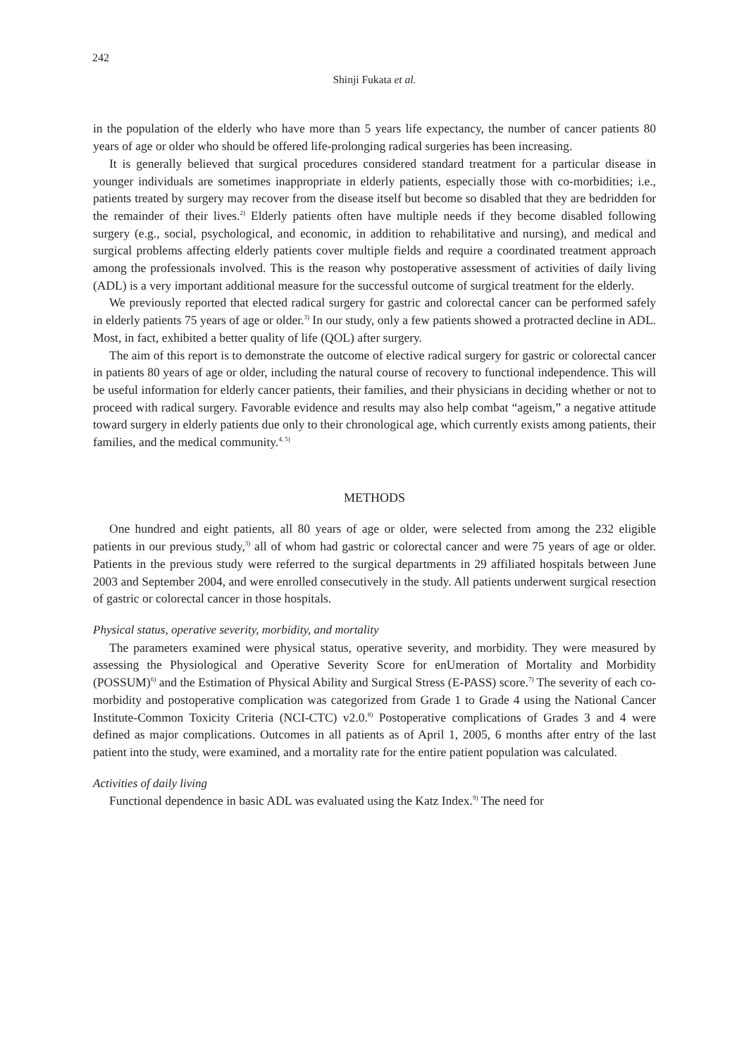242
Shinji Fukata et al.
in the population of the elderly who have more than 5 years life expectancy, the number of cancer patients 80 years of age or older who should be offered life-prolonging radical surgeries has been increasing.
It is generally believed that surgical procedures considered standard treatment for a particular disease in younger individuals are sometimes inappropriate in elderly patients, especially those with co-morbidities; i.e., patients treated by surgery may recover from the disease itself but become so disabled that they are bedridden for the remainder of their lives.<sup>2)</sup> Elderly patients often have multiple needs if they become disabled following surgery (e.g., social, psychological, and economic, in addition to rehabilitative and nursing), and medical and surgical problems affecting elderly patients cover multiple fields and require a coordinated treatment approach among the professionals involved. This is the reason why postoperative assessment of activities of daily living (ADL) is a very important additional measure for the successful outcome of surgical treatment for the elderly.
We previously reported that elected radical surgery for gastric and colorectal cancer can be performed safely in elderly patients 75 years of age or older.<sup>3)</sup> In our study, only a few patients showed a protracted decline in ADL. Most, in fact, exhibited a better quality of life (QOL) after surgery.
The aim of this report is to demonstrate the outcome of elective radical surgery for gastric or colorectal cancer in patients 80 years of age or older, including the natural course of recovery to functional independence. This will be useful information for elderly cancer patients, their families, and their physicians in deciding whether or not to proceed with radical surgery. Favorable evidence and results may also help combat “ageism,” a negative attitude toward surgery in elderly patients due only to their chronological age, which currently exists among patients, their families, and the medical community.<sup>4, 5)</sup>
METHODS
One hundred and eight patients, all 80 years of age or older, were selected from among the 232 eligible patients in our previous study,<sup>3)</sup> all of whom had gastric or colorectal cancer and were 75 years of age or older. Patients in the previous study were referred to the surgical departments in 29 affiliated hospitals between June 2003 and September 2004, and were enrolled consecutively in the study. All patients underwent surgical resection of gastric or colorectal cancer in those hospitals.
Physical status, operative severity, morbidity, and mortality
The parameters examined were physical status, operative severity, and morbidity. They were measured by assessing the Physiological and Operative Severity Score for enUmeration of Mortality and Morbidity (POSSUM)<sup>6)</sup> and the Estimation of Physical Ability and Surgical Stress (E-PASS) score.<sup>7)</sup> The severity of each co-morbidity and postoperative complication was categorized from Grade 1 to Grade 4 using the National Cancer Institute-Common Toxicity Criteria (NCI-CTC) v2.0.<sup>8)</sup> Postoperative complications of Grades 3 and 4 were defined as major complications. Outcomes in all patients as of April 1, 2005, 6 months after entry of the last patient into the study, were examined, and a mortality rate for the entire patient population was calculated.
Activities of daily living
Functional dependence in basic ADL was evaluated using the Katz Index.<sup>9)</sup> The need for